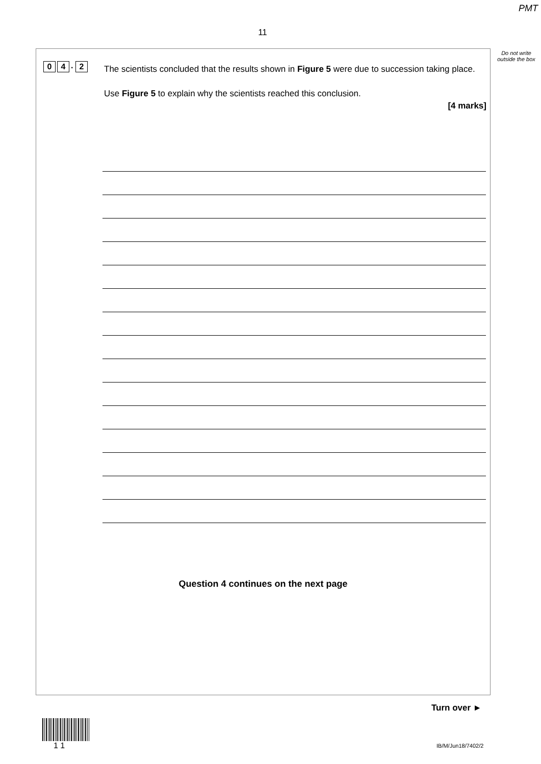PMT
11
Do not write outside the box
0 4. 2
The scientists concluded that the results shown in Figure 5 were due to succession taking place.
Use Figure 5 to explain why the scientists reached this conclusion.
[4 marks]
Question 4 continues on the next page
Turn over ►
1 1 IB/M/Jun18/7402/2